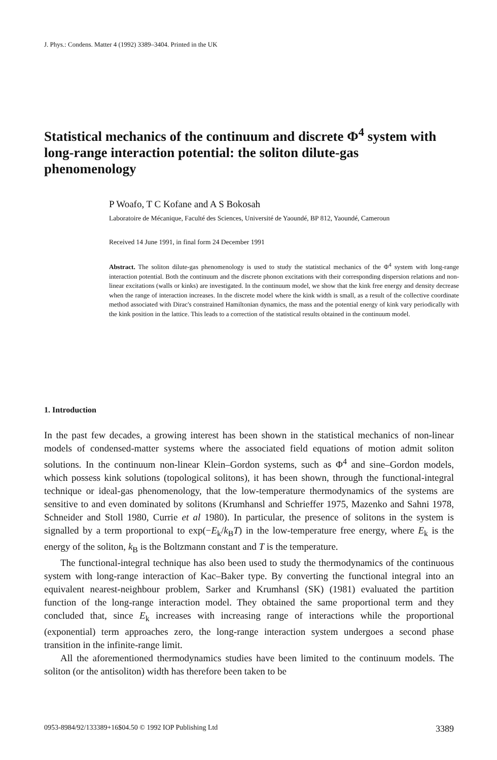J. Phys.: Condens. Matter 4 (1992) 3389–3404. Printed in the UK
Statistical mechanics of the continuum and discrete Φ<sup>4</sup> system with long-range interaction potential: the soliton dilute-gas phenomenology
P Woafo, T C Kofane and A S Bokosah
Laboratoire de Mécanique, Faculté des Sciences, Université de Yaoundé, BP 812, Yaoundé, Cameroun
Received 14 June 1991, in final form 24 December 1991
Abstract. The soliton dilute-gas phenomenology is used to study the statistical mechanics of the Φ<sup>4</sup> system with long-range interaction potential. Both the continuum and the discrete phonon excitations with their corresponding dispersion relations and non-linear excitations (walls or kinks) are investigated. In the continuum model, we show that the kink free energy and density decrease when the range of interaction increases. In the discrete model where the kink width is small, as a result of the collective coordinate method associated with Dirac's constrained Hamiltonian dynamics, the mass and the potential energy of kink vary periodically with the kink position in the lattice. This leads to a correction of the statistical results obtained in the continuum model.
1. Introduction
In the past few decades, a growing interest has been shown in the statistical mechanics of non-linear models of condensed-matter systems where the associated field equations of motion admit soliton solutions. In the continuum non-linear Klein–Gordon systems, such as Φ<sup>4</sup> and sine–Gordon models, which possess kink solutions (topological solitons), it has been shown, through the functional-integral technique or ideal-gas phenomenology, that the low-temperature thermodynamics of the systems are sensitive to and even dominated by solitons (Krumhansl and Schrieffer 1975, Mazenko and Sahni 1978, Schneider and Stoll 1980, Currie et al 1980). In particular, the presence of solitons in the system is signalled by a term proportional to exp(−E<sub>k</sub>/k<sub>B</sub>T) in the low-temperature free energy, where E<sub>k</sub> is the energy of the soliton, k<sub>B</sub> is the Boltzmann constant and T is the temperature.
The functional-integral technique has also been used to study the thermodynamics of the continuous system with long-range interaction of Kac–Baker type. By converting the functional integral into an equivalent nearest-neighbour problem, Sarker and Krumhansl (SK) (1981) evaluated the partition function of the long-range interaction model. They obtained the same proportional term and they concluded that, since E<sub>k</sub> increases with increasing range of interactions while the proportional (exponential) term approaches zero, the long-range interaction system undergoes a second phase transition in the infinite-range limit.
All the aforementioned thermodynamics studies have been limited to the continuum models. The soliton (or the antisoliton) width has therefore been taken to be
0953-8984/92/133389+16$04.50 © 1992 IOP Publishing Ltd 3389